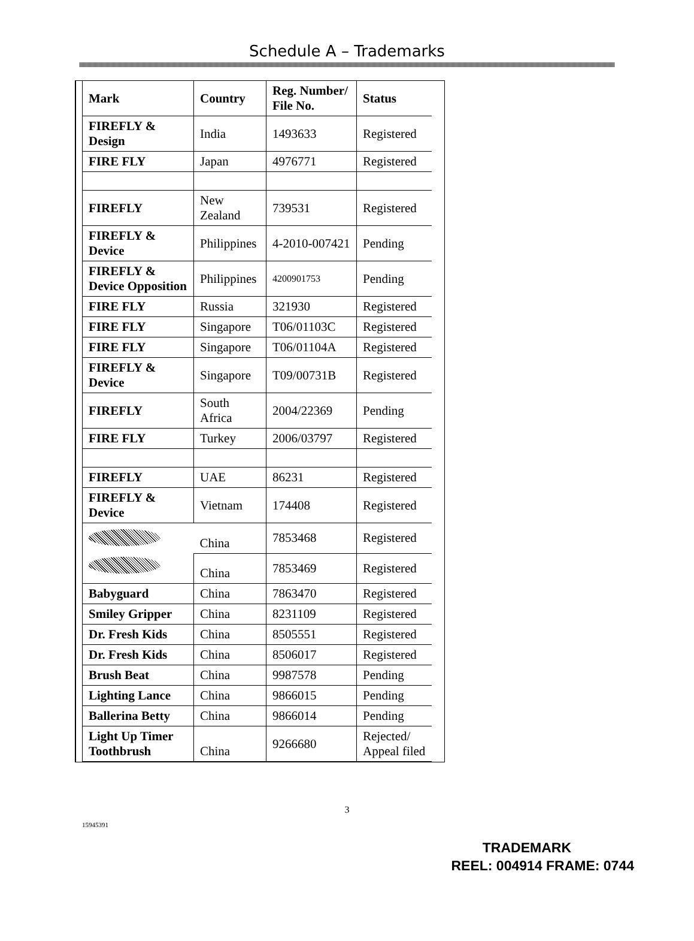Schedule A – Trademarks
| Mark | Country | Reg. Number/ File No. | Status |
| --- | --- | --- | --- |
| FIREFLY & Design | India | 1493633 | Registered |
| FIRE FLY | Japan | 4976771 | Registered |
| FIREFLY | New Zealand | 739531 | Registered |
| FIREFLY & Device | Philippines | 4-2010-007421 | Pending |
| FIREFLY & Device Opposition | Philippines | 4200901753 | Pending |
| FIRE FLY | Russia | 321930 | Registered |
| FIRE FLY | Singapore | T06/01103C | Registered |
| FIRE FLY | Singapore | T06/01104A | Registered |
| FIREFLY & Device | Singapore | T09/00731B | Registered |
| FIREFLY | South Africa | 2004/22369 | Pending |
| FIRE FLY | Turkey | 2006/03797 | Registered |
| FIREFLY | UAE | 86231 | Registered |
| FIREFLY & Device | Vietnam | 174408 | Registered |
| | China | 7853468 | Registered |
| | China | 7853469 | Registered |
| Babyguard | China | 7863470 | Registered |
| Smiley Gripper | China | 8231109 | Registered |
| Dr. Fresh Kids | China | 8505551 | Registered |
| Dr. Fresh Kids | China | 8506017 | Registered |
| Brush Beat | China | 9987578 | Pending |
| Lighting Lance | China | 9866015 | Pending |
| Ballerina Betty | China | 9866014 | Pending |
| Light Up Timer Toothbrush | China | 9266680 | Rejected/ Appeal filed |
3
15945391
TRADEMARK
REEL: 004914 FRAME: 0744